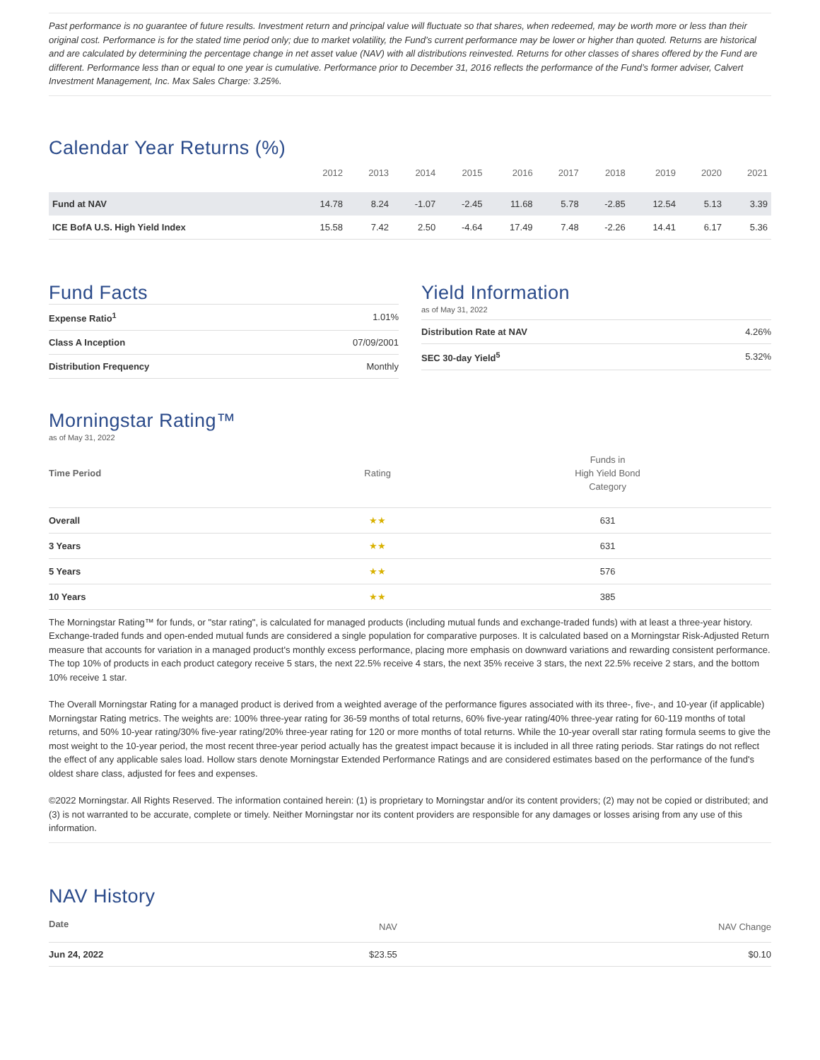Past performance is no guarantee of future results. Investment return and principal value will fluctuate so that shares, when redeemed, may be worth more or less than their original cost. Performance is for the stated time period only; due to market volatility, the Fund’s current performance may be lower or higher than quoted. Returns are historical and are calculated by determining the percentage change in net asset value (NAV) with all distributions reinvested. Returns for other classes of shares offered by the Fund are different. Performance less than or equal to one year is cumulative. Performance prior to December 31, 2016 reflects the performance of the Fund’s former adviser, Calvert Investment Management, Inc. Max Sales Charge: 3.25%.
Calendar Year Returns (%)
| | 2012 | 2013 | 2014 | 2015 | 2016 | 2017 | 2018 | 2019 | 2020 | 2021 |
| --- | --- | --- | --- | --- | --- | --- | --- | --- | --- | --- |
| Fund at NAV | 14.78 | 8.24 | -1.07 | -2.45 | 11.68 | 5.78 | -2.85 | 12.54 | 5.13 | 3.39 |
| ICE BofA U.S. High Yield Index | 15.58 | 7.42 | 2.50 | -4.64 | 17.49 | 7.48 | -2.26 | 14.41 | 6.17 | 5.36 |
Fund Facts
| Expense Ratio<sup>1</sup> | 1.01% |
| Class A Inception | 07/09/2001 |
| Distribution Frequency | Monthly |
Yield Information
as of May 31, 2022
| Distribution Rate at NAV | 4.26% |
| SEC 30-day Yield<sup>5</sup> | 5.32% |
Morningstar Rating™
as of May 31, 2022
| Time Period | Rating | Funds in High Yield Bond Category |
| --- | --- | --- |
| Overall | ★★ | 631 |
| 3 Years | ★★ | 631 |
| 5 Years | ★★ | 576 |
| 10 Years | ★★ | 385 |
The Morningstar Rating™ for funds, or "star rating", is calculated for managed products (including mutual funds and exchange-traded funds) with at least a three-year history. Exchange-traded funds and open-ended mutual funds are considered a single population for comparative purposes. It is calculated based on a Morningstar Risk-Adjusted Return measure that accounts for variation in a managed product's monthly excess performance, placing more emphasis on downward variations and rewarding consistent performance. The top 10% of products in each product category receive 5 stars, the next 22.5% receive 4 stars, the next 35% receive 3 stars, the next 22.5% receive 2 stars, and the bottom 10% receive 1 star.
The Overall Morningstar Rating for a managed product is derived from a weighted average of the performance figures associated with its three-, five-, and 10-year (if applicable) Morningstar Rating metrics. The weights are: 100% three-year rating for 36-59 months of total returns, 60% five-year rating/40% three-year rating for 60-119 months of total returns, and 50% 10-year rating/30% five-year rating/20% three-year rating for 120 or more months of total returns. While the 10-year overall star rating formula seems to give the most weight to the 10-year period, the most recent three-year period actually has the greatest impact because it is included in all three rating periods. Star ratings do not reflect the effect of any applicable sales load. Hollow stars denote Morningstar Extended Performance Ratings and are considered estimates based on the performance of the fund's oldest share class, adjusted for fees and expenses.
©2022 Morningstar. All Rights Reserved. The information contained herein: (1) is proprietary to Morningstar and/or its content providers; (2) may not be copied or distributed; and (3) is not warranted to be accurate, complete or timely. Neither Morningstar nor its content providers are responsible for any damages or losses arising from any use of this information.
NAV History
| Date | NAV | NAV Change |
| --- | --- | --- |
| Jun 24, 2022 | $23.55 | $0.10 |